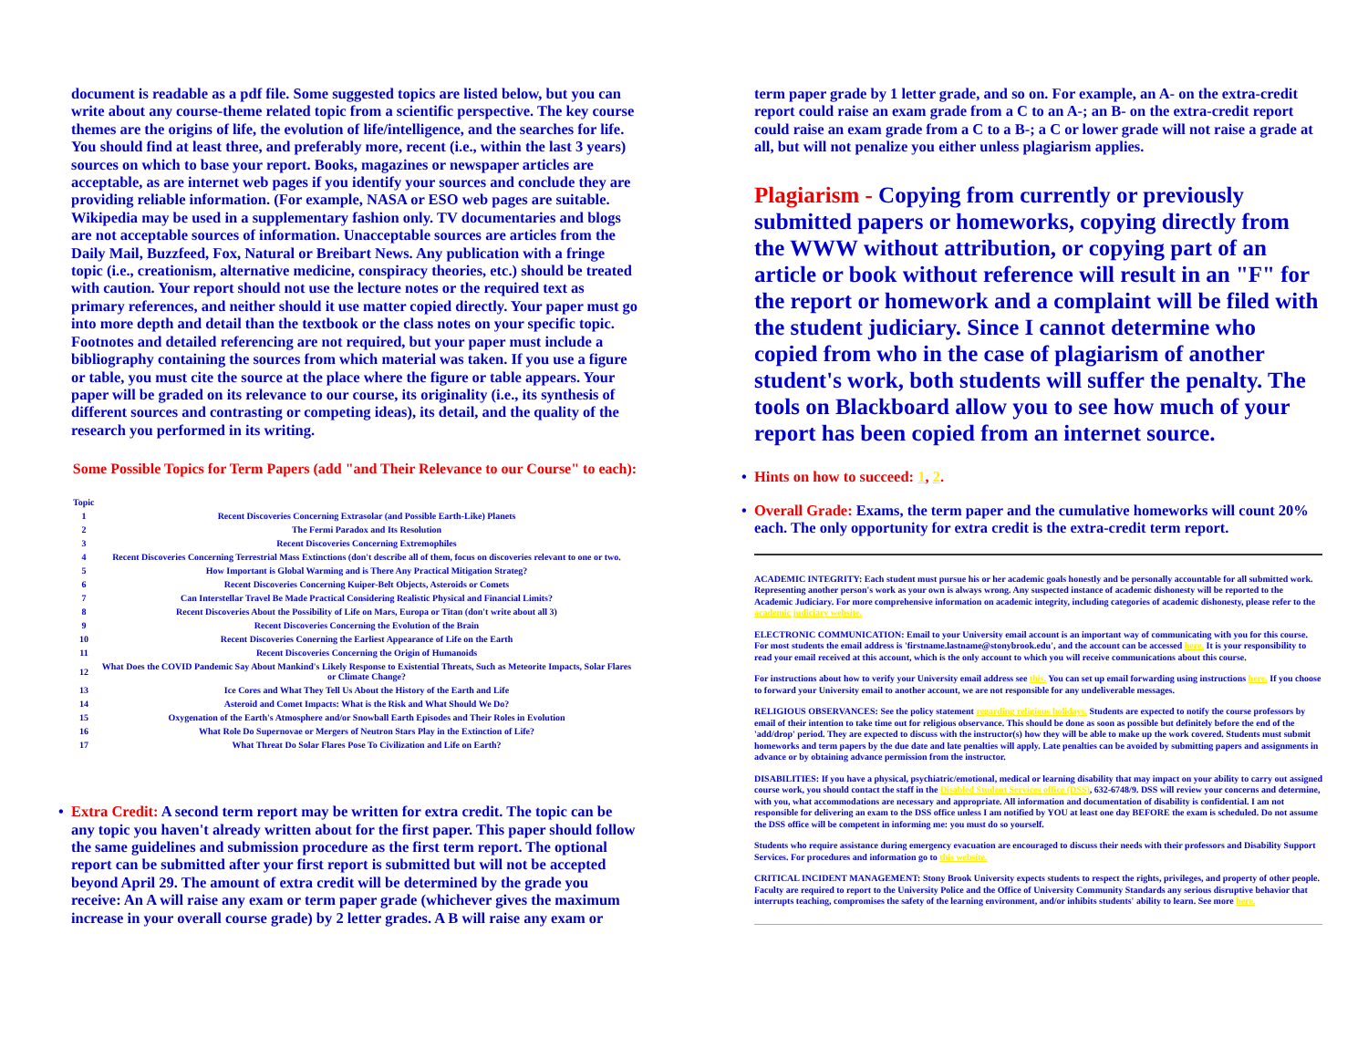document is readable as a pdf file. Some suggested topics are listed below, but you can write about any course-theme related topic from a scientific perspective. The key course themes are the origins of life, the evolution of life/intelligence, and the searches for life. You should find at least three, and preferably more, recent (i.e., within the last 3 years) sources on which to base your report. Books, magazines or newspaper articles are acceptable, as are internet web pages if you identify your sources and conclude they are providing reliable information. (For example, NASA or ESO web pages are suitable. Wikipedia may be used in a supplementary fashion only. TV documentaries and blogs are not acceptable sources of information. Unacceptable sources are articles from the Daily Mail, Buzzfeed, Fox, Natural or Breibart News. Any publication with a fringe topic (i.e., creationism, alternative medicine, conspiracy theories, etc.) should be treated with caution. Your report should not use the lecture notes or the required text as primary references, and neither should it use matter copied directly. Your paper must go into more depth and detail than the textbook or the class notes on your specific topic. Footnotes and detailed referencing are not required, but your paper must include a bibliography containing the sources from which material was taken. If you use a figure or table, you must cite the source at the place where the figure or table appears. Your paper will be graded on its relevance to our course, its originality (i.e., its synthesis of different sources and contrasting or competing ideas), its detail, and the quality of the research you performed in its writing.
Some Possible Topics for Term Papers (add "and Their Relevance to our Course" to each):
| Topic | |
| --- | --- |
| 1 | Recent Discoveries Concerning Extrasolar (and Possible Earth-Like) Planets |
| 2 | The Fermi Paradox and Its Resolution |
| 3 | Recent Discoveries Concerning Extremophiles |
| 4 | Recent Discoveries Concerning Terrestrial Mass Extinctions (don't describe all of them, focus on discoveries relevant to one or two. |
| 5 | How Important is Global Warming and is There Any Practical Mitigation Strateg? |
| 6 | Recent Discoveries Concerning Kuiper-Belt Objects, Asteroids or Comets |
| 7 | Can Interstellar Travel Be Made Practical Considering Realistic Physical and Financial Limits? |
| 8 | Recent Discoveries About the Possibility of Life on Mars, Europa or Titan (don't write about all 3) |
| 9 | Recent Discoveries Concerning the Evolution of the Brain |
| 10 | Recent Discoveries Conerning the Earliest Appearance of Life on the Earth |
| 11 | Recent Discoveries Concerning the Origin of Humanoids |
| 12 | What Does the COVID Pandemic Say About Mankind's Likely Response to Existential Threats, Such as Meteorite Impacts, Solar Flares or Climate Change? |
| 13 | Ice Cores and What They Tell Us About the History of the Earth and Life |
| 14 | Asteroid and Comet Impacts: What is the Risk and What Should We Do? |
| 15 | Oxygenation of the Earth's Atmosphere and/or Snowball Earth Episodes and Their Roles in Evolution |
| 16 | What Role Do Supernovae or Mergers of Neutron Stars Play in the Extinction of Life? |
| 17 | What Threat Do Solar Flares Pose To Civilization and Life on Earth? |
• Extra Credit: A second term report may be written for extra credit. The topic can be any topic you haven't already written about for the first paper. This paper should follow the same guidelines and submission procedure as the first term report. The optional report can be submitted after your first report is submitted but will not be accepted beyond April 29. The amount of extra credit will be determined by the grade you receive: An A will raise any exam or term paper grade (whichever gives the maximum increase in your overall course grade) by 2 letter grades. A B will raise any exam or
term paper grade by 1 letter grade, and so on. For example, an A- on the extra-credit report could raise an exam grade from a C to an A-; an B- on the extra-credit report could raise an exam grade from a C to a B-; a C or lower grade will not raise a grade at all, but will not penalize you either unless plagiarism applies.
Plagiarism - Copying from currently or previously submitted papers or homeworks, copying directly from the WWW without attribution, or copying part of an article or book without reference will result in an "F" for the report or homework and a complaint will be filed with the student judiciary. Since I cannot determine who copied from who in the case of plagiarism of another student's work, both students will suffer the penalty. The tools on Blackboard allow you to see how much of your report has been copied from an internet source.
• Hints on how to succeed: 1, 2.
• Overall Grade: Exams, the term paper and the cumulative homeworks will count 20% each. The only opportunity for extra credit is the extra-credit term report.
ACADEMIC INTEGRITY: Each student must pursue his or her academic goals honestly and be personally accountable for all submitted work. Representing another person's work as your own is always wrong. Any suspected instance of academic dishonesty will be reported to the Academic Judiciary. For more comprehensive information on academic integrity, including categories of academic dishonesty, please refer to the academic judiciary website.
ELECTRONIC COMMUNICATION: Email to your University email account is an important way of communicating with you for this course. For most students the email address is 'firstname.lastname@stonybrook.edu', and the account can be accessed here. It is your responsibility to read your email received at this account, which is the only account to which you will receive communications about this course.
For instructions about how to verify your University email address see this. You can set up email forwarding using instructions here. If you choose to forward your University email to another account, we are not responsible for any undeliverable messages.
RELIGIOUS OBSERVANCES: See the policy statement regarding religious holidays. Students are expected to notify the course professors by email of their intention to take time out for religious observance. This should be done as soon as possible but definitely before the end of the 'add/drop' period. They are expected to discuss with the instructor(s) how they will be able to make up the work covered. Students must submit homeworks and term papers by the due date and late penalties will apply. Late penalties can be avoided by submitting papers and assignments in advance or by obtaining advance permission from the instructor.
DISABILITIES: If you have a physical, psychiatric/emotional, medical or learning disability that may impact on your ability to carry out assigned course work, you should contact the staff in the Disabled Student Services office (DSS), 632-6748/9. DSS will review your concerns and determine, with you, what accommodations are necessary and appropriate. All information and documentation of disability is confidential. I am not responsible for delivering an exam to the DSS office unless I am notified by YOU at least one day BEFORE the exam is scheduled. Do not assume the DSS office will be competent in informing me: you must do so yourself.
Students who require assistance during emergency evacuation are encouraged to discuss their needs with their professors and Disability Support Services. For procedures and information go to this website.
CRITICAL INCIDENT MANAGEMENT: Stony Brook University expects students to respect the rights, privileges, and property of other people. Faculty are required to report to the University Police and the Office of University Community Standards any serious disruptive behavior that interrupts teaching, compromises the safety of the learning environment, and/or inhibits students' ability to learn. See more here.